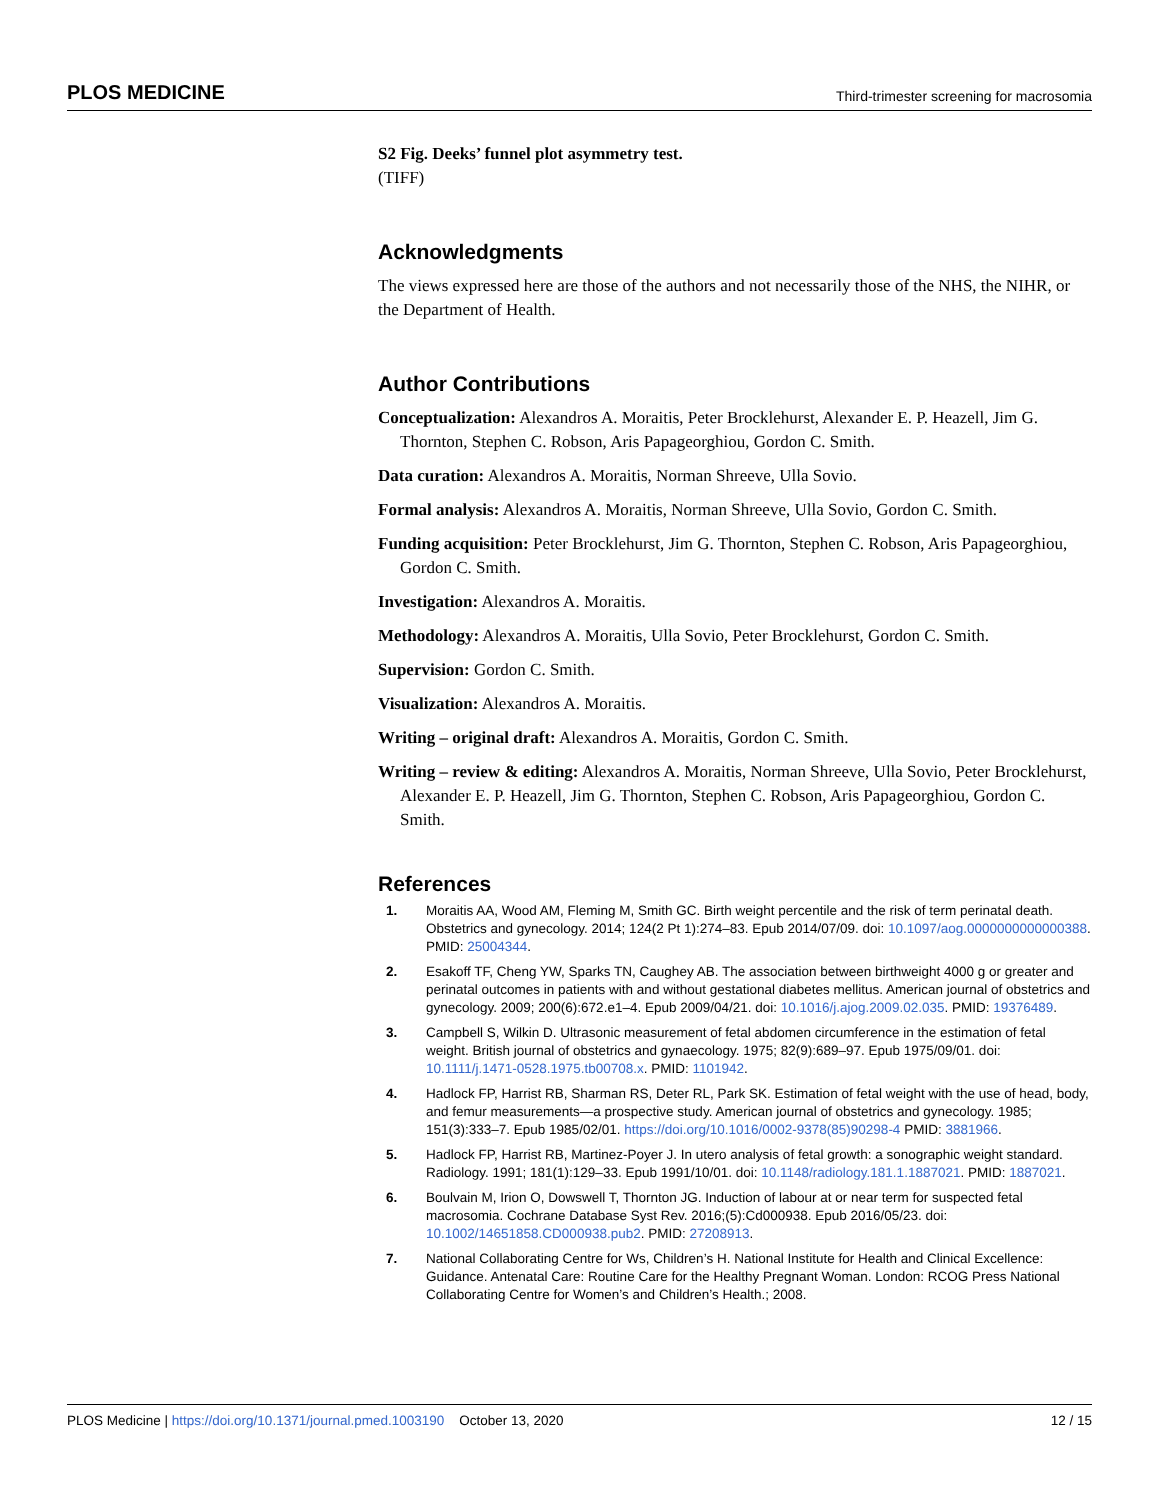PLOS MEDICINE Third-trimester screening for macrosomia
S2 Fig. Deeks’ funnel plot asymmetry test.
(TIFF)
Acknowledgments
The views expressed here are those of the authors and not necessarily those of the NHS, the NIHR, or the Department of Health.
Author Contributions
Conceptualization: Alexandros A. Moraitis, Peter Brocklehurst, Alexander E. P. Heazell, Jim G. Thornton, Stephen C. Robson, Aris Papageorghiou, Gordon C. Smith.
Data curation: Alexandros A. Moraitis, Norman Shreeve, Ulla Sovio.
Formal analysis: Alexandros A. Moraitis, Norman Shreeve, Ulla Sovio, Gordon C. Smith.
Funding acquisition: Peter Brocklehurst, Jim G. Thornton, Stephen C. Robson, Aris Papageorghiou, Gordon C. Smith.
Investigation: Alexandros A. Moraitis.
Methodology: Alexandros A. Moraitis, Ulla Sovio, Peter Brocklehurst, Gordon C. Smith.
Supervision: Gordon C. Smith.
Visualization: Alexandros A. Moraitis.
Writing – original draft: Alexandros A. Moraitis, Gordon C. Smith.
Writing – review & editing: Alexandros A. Moraitis, Norman Shreeve, Ulla Sovio, Peter Brocklehurst, Alexander E. P. Heazell, Jim G. Thornton, Stephen C. Robson, Aris Papageorghiou, Gordon C. Smith.
References
1. Moraitis AA, Wood AM, Fleming M, Smith GC. Birth weight percentile and the risk of term perinatal death. Obstetrics and gynecology. 2014; 124(2 Pt 1):274–83. Epub 2014/07/09. doi: 10.1097/aog.0000000000000388. PMID: 25004344.
2. Esakoff TF, Cheng YW, Sparks TN, Caughey AB. The association between birthweight 4000 g or greater and perinatal outcomes in patients with and without gestational diabetes mellitus. American journal of obstetrics and gynecology. 2009; 200(6):672.e1–4. Epub 2009/04/21. doi: 10.1016/j.ajog.2009.02.035. PMID: 19376489.
3. Campbell S, Wilkin D. Ultrasonic measurement of fetal abdomen circumference in the estimation of fetal weight. British journal of obstetrics and gynaecology. 1975; 82(9):689–97. Epub 1975/09/01. doi: 10.1111/j.1471-0528.1975.tb00708.x. PMID: 1101942.
4. Hadlock FP, Harrist RB, Sharman RS, Deter RL, Park SK. Estimation of fetal weight with the use of head, body, and femur measurements—a prospective study. American journal of obstetrics and gynecology. 1985; 151(3):333–7. Epub 1985/02/01. https://doi.org/10.1016/0002-9378(85)90298-4 PMID: 3881966.
5. Hadlock FP, Harrist RB, Martinez-Poyer J. In utero analysis of fetal growth: a sonographic weight standard. Radiology. 1991; 181(1):129–33. Epub 1991/10/01. doi: 10.1148/radiology.181.1.1887021. PMID: 1887021.
6. Boulvain M, Irion O, Dowswell T, Thornton JG. Induction of labour at or near term for suspected fetal macrosomia. Cochrane Database Syst Rev. 2016;(5):Cd000938. Epub 2016/05/23. doi: 10.1002/14651858.CD000938.pub2. PMID: 27208913.
7. National Collaborating Centre for Ws, Children’s H. National Institute for Health and Clinical Excellence: Guidance. Antenatal Care: Routine Care for the Healthy Pregnant Woman. London: RCOG Press National Collaborating Centre for Women’s and Children’s Health.; 2008.
PLOS Medicine | https://doi.org/10.1371/journal.pmed.1003190 October 13, 2020 12 / 15